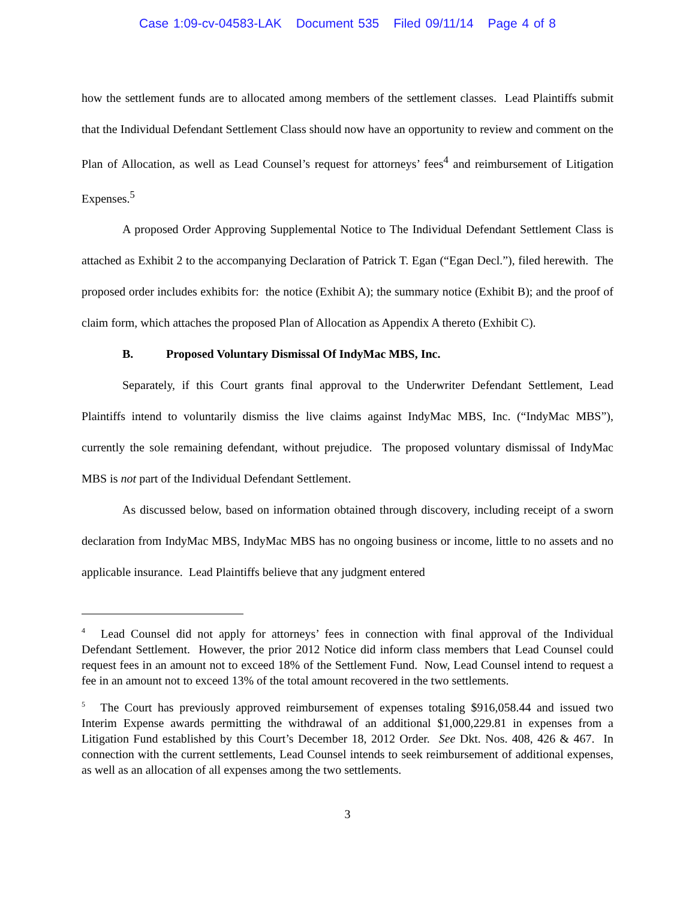Case 1:09-cv-04583-LAK Document 535 Filed 09/11/14 Page 4 of 8
how the settlement funds are to allocated among members of the settlement classes. Lead Plaintiffs submit that the Individual Defendant Settlement Class should now have an opportunity to review and comment on the Plan of Allocation, as well as Lead Counsel’s request for attorneys’ fees<sup>4</sup> and reimbursement of Litigation Expenses.<sup>5</sup>
A proposed Order Approving Supplemental Notice to The Individual Defendant Settlement Class is attached as Exhibit 2 to the accompanying Declaration of Patrick T. Egan (“Egan Decl.”), filed herewith. The proposed order includes exhibits for: the notice (Exhibit A); the summary notice (Exhibit B); and the proof of claim form, which attaches the proposed Plan of Allocation as Appendix A thereto (Exhibit C).
B. Proposed Voluntary Dismissal Of IndyMac MBS, Inc.
Separately, if this Court grants final approval to the Underwriter Defendant Settlement, Lead Plaintiffs intend to voluntarily dismiss the live claims against IndyMac MBS, Inc. (“IndyMac MBS”), currently the sole remaining defendant, without prejudice. The proposed voluntary dismissal of IndyMac MBS is not part of the Individual Defendant Settlement.
As discussed below, based on information obtained through discovery, including receipt of a sworn declaration from IndyMac MBS, IndyMac MBS has no ongoing business or income, little to no assets and no applicable insurance. Lead Plaintiffs believe that any judgment entered
<sup>4</sup> Lead Counsel did not apply for attorneys’ fees in connection with final approval of the Individual Defendant Settlement. However, the prior 2012 Notice did inform class members that Lead Counsel could request fees in an amount not to exceed 18% of the Settlement Fund. Now, Lead Counsel intend to request a fee in an amount not to exceed 13% of the total amount recovered in the two settlements.
<sup>5</sup> The Court has previously approved reimbursement of expenses totaling $916,058.44 and issued two Interim Expense awards permitting the withdrawal of an additional $1,000,229.81 in expenses from a Litigation Fund established by this Court’s December 18, 2012 Order. See Dkt. Nos. 408, 426 & 467. In connection with the current settlements, Lead Counsel intends to seek reimbursement of additional expenses, as well as an allocation of all expenses among the two settlements.
3